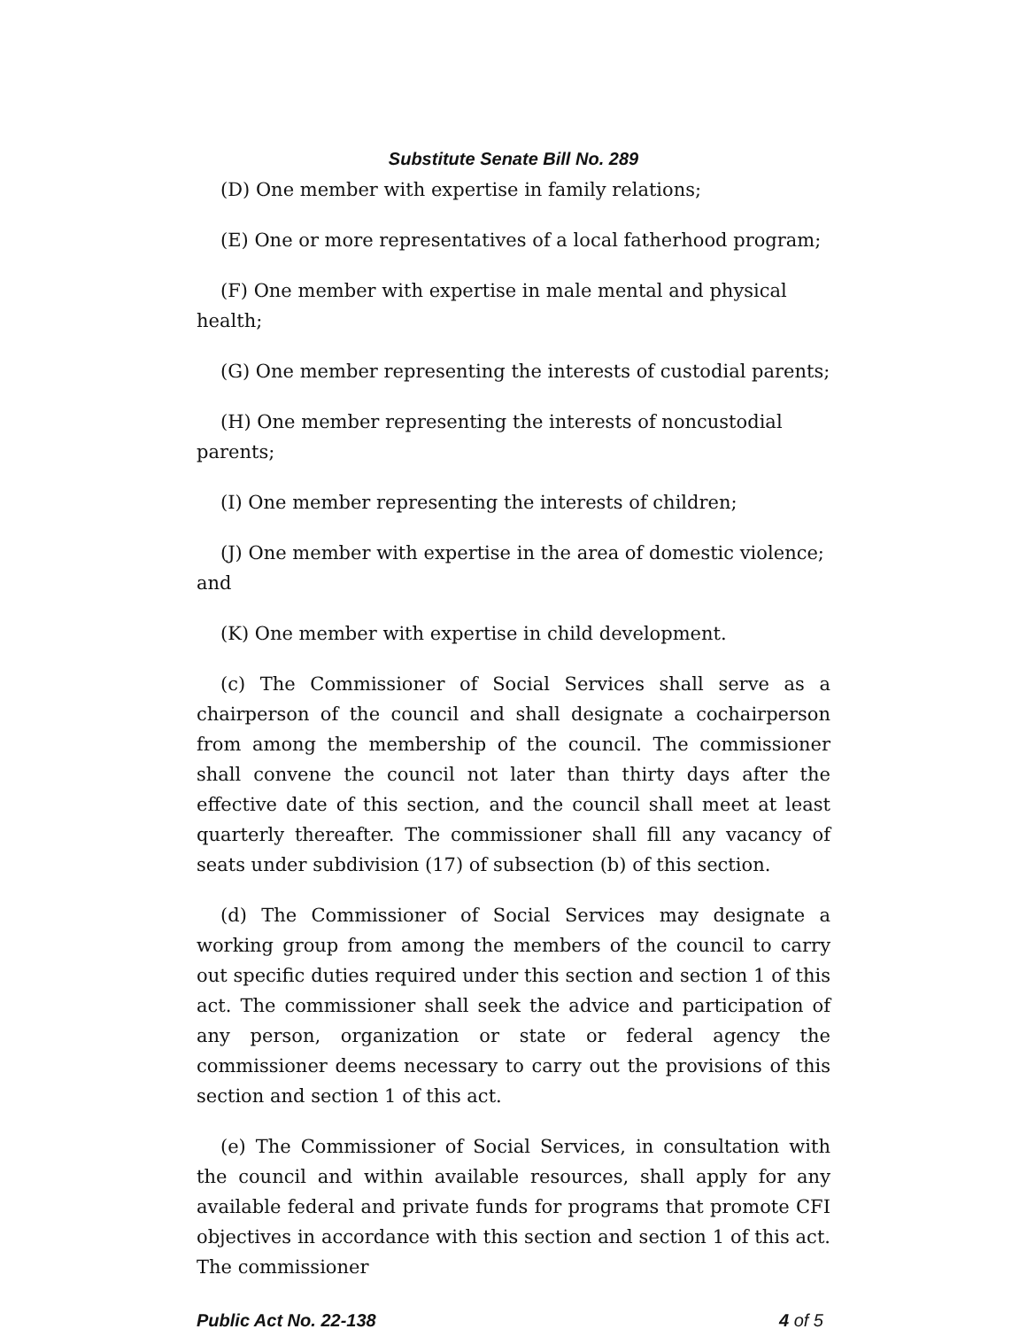Substitute Senate Bill No. 289
(D) One member with expertise in family relations;
(E) One or more representatives of a local fatherhood program;
(F) One member with expertise in male mental and physical health;
(G) One member representing the interests of custodial parents;
(H) One member representing the interests of noncustodial parents;
(I) One member representing the interests of children;
(J) One member with expertise in the area of domestic violence; and
(K) One member with expertise in child development.
(c) The Commissioner of Social Services shall serve as a chairperson of the council and shall designate a cochairperson from among the membership of the council. The commissioner shall convene the council not later than thirty days after the effective date of this section, and the council shall meet at least quarterly thereafter. The commissioner shall fill any vacancy of seats under subdivision (17) of subsection (b) of this section.
(d) The Commissioner of Social Services may designate a working group from among the members of the council to carry out specific duties required under this section and section 1 of this act. The commissioner shall seek the advice and participation of any person, organization or state or federal agency the commissioner deems necessary to carry out the provisions of this section and section 1 of this act.
(e) The Commissioner of Social Services, in consultation with the council and within available resources, shall apply for any available federal and private funds for programs that promote CFI objectives in accordance with this section and section 1 of this act. The commissioner
Public Act No. 22-138 4 of 5